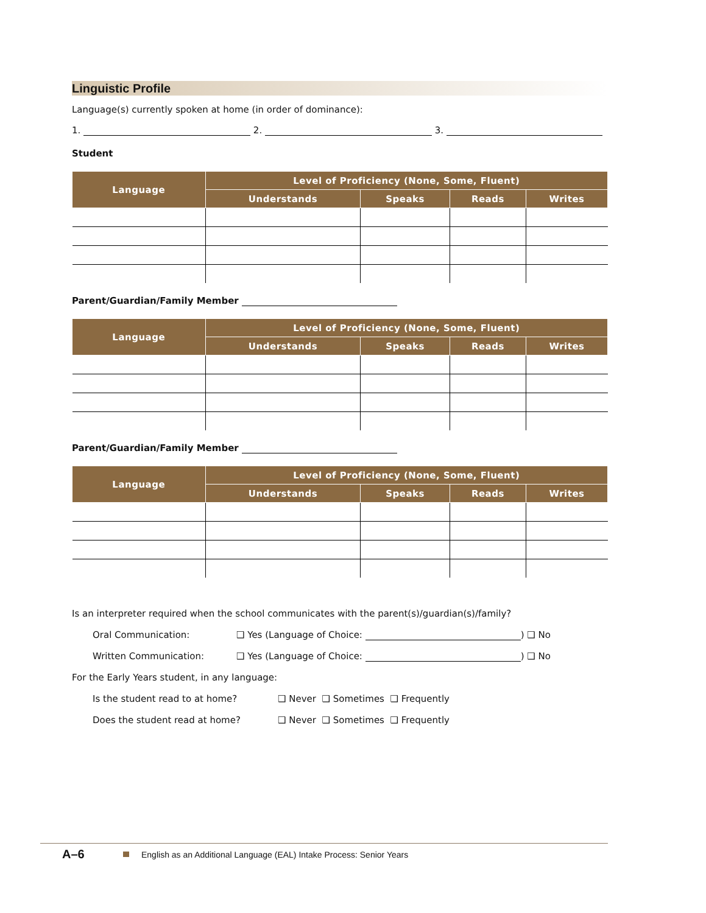Linguistic Profile
Language(s) currently spoken at home (in order of dominance):
1. 2. 3.
Student
| Language | Level of Proficiency (None, Some, Fluent) | | | |
| --- | --- | --- | --- | --- |
| | Understands | Speaks | Reads | Writes |
Parent/Guardian/Family Member
| Language | Level of Proficiency (None, Some, Fluent) | | | |
| --- | --- | --- | --- | --- |
| | Understands | Speaks | Reads | Writes |
Parent/Guardian/Family Member
| Language | Level of Proficiency (None, Some, Fluent) | | | |
| --- | --- | --- | --- | --- |
| | Understands | Speaks | Reads | Writes |
Is an interpreter required when the school communicates with the parent(s)/guardian(s)/family?
Oral Communication: ❑ Yes (Language of Choice: ) ❑ No
Written Communication: ❑ Yes (Language of Choice: ) ❑ No
For the Early Years student, in any language:
Is the student read to at home? ❑ Never ❑ Sometimes ❑ Frequently
Does the student read at home? ❑ Never ❑ Sometimes ❑ Frequently
A–6 English as an Additional Language (EAL) Intake Process: Senior Years